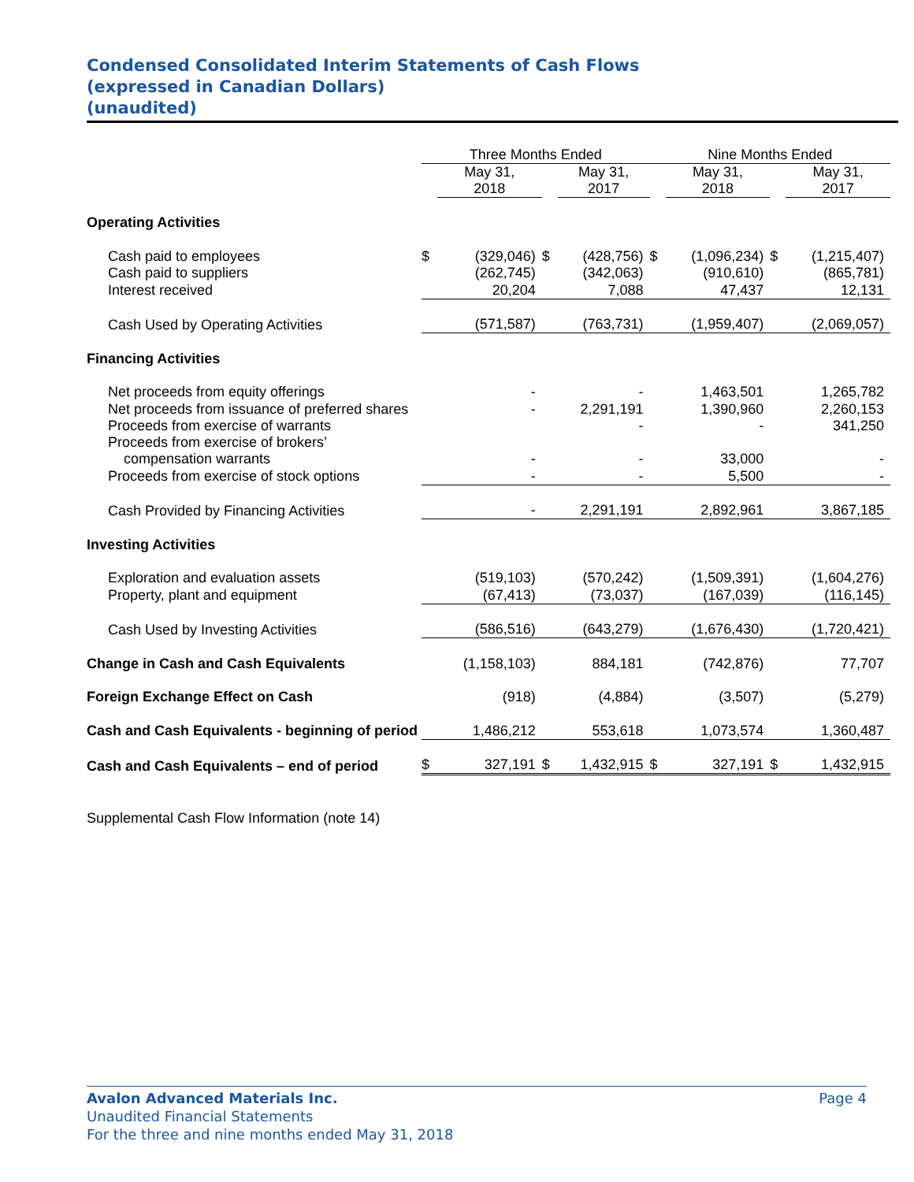Condensed Consolidated Interim Statements of Cash Flows
(expressed in Canadian Dollars)
(unaudited)
| | Three Months Ended | | | | Nine Months Ended | | | |
| --- | --- | --- | --- | --- | --- | --- | --- | --- |
| | | May 31, 2018 | | May 31, 2017 | | May 31, 2018 | | May 31, 2017 |
| Operating Activities | | | | | | | | |
| Cash paid to employees | $ | (329,046) | $ | (428,756) | $ | (1,096,234) | $ | (1,215,407) |
| Cash paid to suppliers | | (262,745) | | (342,063) | | (910,610) | | (865,781) |
| Interest received | | 20,204 | | 7,088 | | 47,437 | | 12,131 |
| Cash Used by Operating Activities | | (571,587) | | (763,731) | | (1,959,407) | | (2,069,057) |
| Financing Activities | | | | | | | | |
| Net proceeds from equity offerings | | - | | - | | 1,463,501 | | 1,265,782 |
| Net proceeds from issuance of preferred shares | | - | | 2,291,191 | | 1,390,960 | | 2,260,153 |
| Proceeds from exercise of warrants | | | | - | | - | | 341,250 |
| Proceeds from exercise of brokers’ compensation warrants | | - | | - | | 33,000 | | - |
| Proceeds from exercise of stock options | | - | | - | | 5,500 | | - |
| Cash Provided by Financing Activities | | - | | 2,291,191 | | 2,892,961 | | 3,867,185 |
| Investing Activities | | | | | | | | |
| Exploration and evaluation assets | | (519,103) | | (570,242) | | (1,509,391) | | (1,604,276) |
| Property, plant and equipment | | (67,413) | | (73,037) | | (167,039) | | (116,145) |
| Cash Used by Investing Activities | | (586,516) | | (643,279) | | (1,676,430) | | (1,720,421) |
| Change in Cash and Cash Equivalents | | (1,158,103) | | 884,181 | | (742,876) | | 77,707 |
| Foreign Exchange Effect on Cash | | (918) | | (4,884) | | (3,507) | | (5,279) |
| Cash and Cash Equivalents - beginning of period | | 1,486,212 | | 553,618 | | 1,073,574 | | 1,360,487 |
| Cash and Cash Equivalents – end of period | $ | 327,191 | $ | 1,432,915 | $ | 327,191 | $ | 1,432,915 |
| Supplemental Cash Flow Information (note 14) | | | | | | | | |
Avalon Advanced Materials Inc. Page 4
Unaudited Financial Statements
For the three and nine months ended May 31, 2018